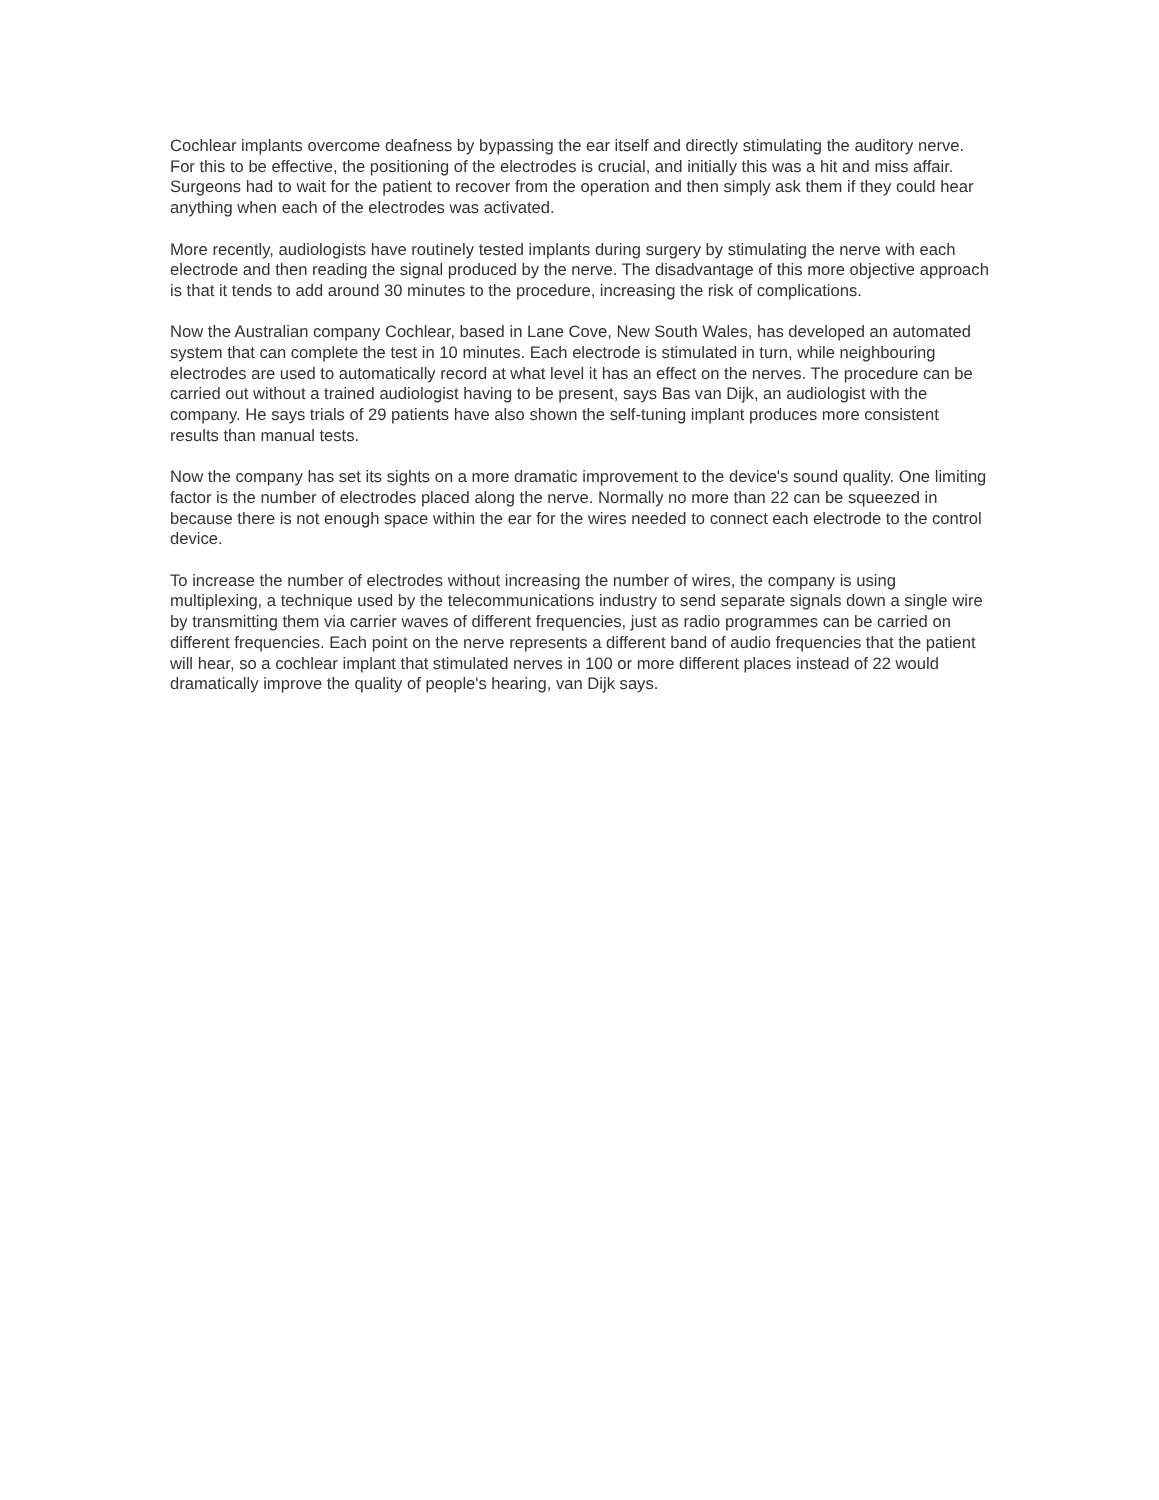Cochlear implants overcome deafness by bypassing the ear itself and directly stimulating the auditory nerve. For this to be effective, the positioning of the electrodes is crucial, and initially this was a hit and miss affair. Surgeons had to wait for the patient to recover from the operation and then simply ask them if they could hear anything when each of the electrodes was activated.
More recently, audiologists have routinely tested implants during surgery by stimulating the nerve with each electrode and then reading the signal produced by the nerve. The disadvantage of this more objective approach is that it tends to add around 30 minutes to the procedure, increasing the risk of complications.
Now the Australian company Cochlear, based in Lane Cove, New South Wales, has developed an automated system that can complete the test in 10 minutes. Each electrode is stimulated in turn, while neighbouring electrodes are used to automatically record at what level it has an effect on the nerves. The procedure can be carried out without a trained audiologist having to be present, says Bas van Dijk, an audiologist with the company. He says trials of 29 patients have also shown the self-tuning implant produces more consistent results than manual tests.
Now the company has set its sights on a more dramatic improvement to the device's sound quality. One limiting factor is the number of electrodes placed along the nerve. Normally no more than 22 can be squeezed in because there is not enough space within the ear for the wires needed to connect each electrode to the control device.
To increase the number of electrodes without increasing the number of wires, the company is using multiplexing, a technique used by the telecommunications industry to send separate signals down a single wire by transmitting them via carrier waves of different frequencies, just as radio programmes can be carried on different frequencies. Each point on the nerve represents a different band of audio frequencies that the patient will hear, so a cochlear implant that stimulated nerves in 100 or more different places instead of 22 would dramatically improve the quality of people's hearing, van Dijk says.